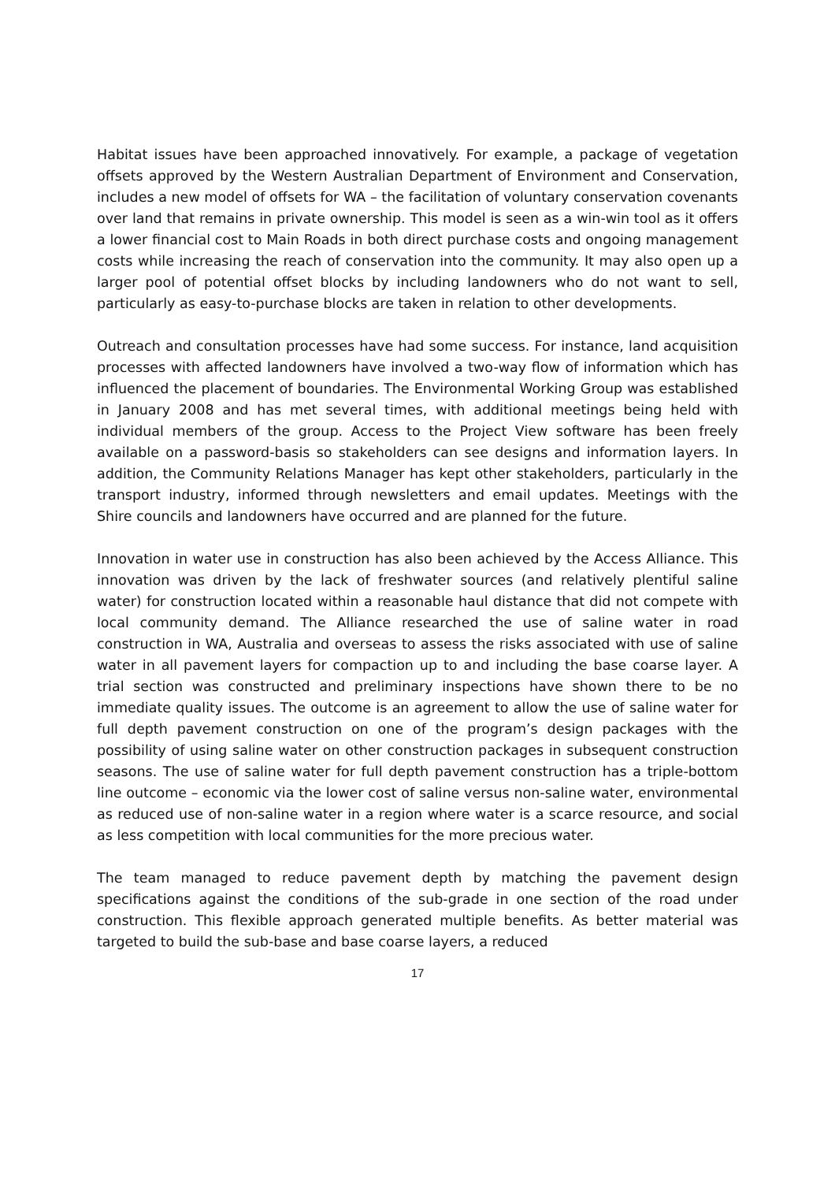Habitat issues have been approached innovatively. For example, a package of vegetation offsets approved by the Western Australian Department of Environment and Conservation, includes a new model of offsets for WA – the facilitation of voluntary conservation covenants over land that remains in private ownership. This model is seen as a win-win tool as it offers a lower financial cost to Main Roads in both direct purchase costs and ongoing management costs while increasing the reach of conservation into the community. It may also open up a larger pool of potential offset blocks by including landowners who do not want to sell, particularly as easy-to-purchase blocks are taken in relation to other developments.
Outreach and consultation processes have had some success. For instance, land acquisition processes with affected landowners have involved a two-way flow of information which has influenced the placement of boundaries. The Environmental Working Group was established in January 2008 and has met several times, with additional meetings being held with individual members of the group. Access to the Project View software has been freely available on a password-basis so stakeholders can see designs and information layers. In addition, the Community Relations Manager has kept other stakeholders, particularly in the transport industry, informed through newsletters and email updates. Meetings with the Shire councils and landowners have occurred and are planned for the future.
Innovation in water use in construction has also been achieved by the Access Alliance. This innovation was driven by the lack of freshwater sources (and relatively plentiful saline water) for construction located within a reasonable haul distance that did not compete with local community demand. The Alliance researched the use of saline water in road construction in WA, Australia and overseas to assess the risks associated with use of saline water in all pavement layers for compaction up to and including the base coarse layer. A trial section was constructed and preliminary inspections have shown there to be no immediate quality issues. The outcome is an agreement to allow the use of saline water for full depth pavement construction on one of the program’s design packages with the possibility of using saline water on other construction packages in subsequent construction seasons. The use of saline water for full depth pavement construction has a triple-bottom line outcome – economic via the lower cost of saline versus non-saline water, environmental as reduced use of non-saline water in a region where water is a scarce resource, and social as less competition with local communities for the more precious water.
The team managed to reduce pavement depth by matching the pavement design specifications against the conditions of the sub-grade in one section of the road under construction. This flexible approach generated multiple benefits. As better material was targeted to build the sub-base and base coarse layers, a reduced
17